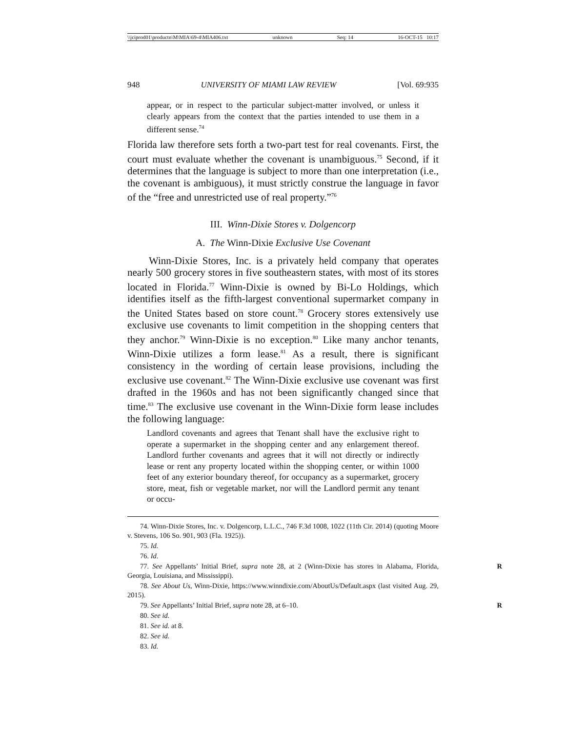\\jciprod01\productn\M\MIA\69-4\MIA406.txt unknown Seq: 14 16-OCT-15 10:17
948 UNIVERSITY OF MIAMI LAW REVIEW [Vol. 69:935
appear, or in respect to the particular subject-matter involved, or unless it clearly appears from the context that the parties intended to use them in a different sense.<sup>74</sup>
Florida law therefore sets forth a two-part test for real covenants. First, the court must evaluate whether the covenant is unambiguous.<sup>75</sup> Second, if it determines that the language is subject to more than one interpretation (i.e., the covenant is ambiguous), it must strictly construe the language in favor of the “free and unrestricted use of real property.”<sup>76</sup>
III. Winn-Dixie Stores v. Dolgencorp
A. The Winn-Dixie Exclusive Use Covenant
Winn-Dixie Stores, Inc. is a privately held company that operates nearly 500 grocery stores in five southeastern states, with most of its stores located in Florida.<sup>77</sup> Winn-Dixie is owned by Bi-Lo Holdings, which identifies itself as the fifth-largest conventional supermarket company in the United States based on store count.<sup>78</sup> Grocery stores extensively use exclusive use covenants to limit competition in the shopping centers that they anchor.<sup>79</sup> Winn-Dixie is no exception.<sup>80</sup> Like many anchor tenants, Winn-Dixie utilizes a form lease.<sup>81</sup> As a result, there is significant consistency in the wording of certain lease provisions, including the exclusive use covenant.<sup>82</sup> The Winn-Dixie exclusive use covenant was first drafted in the 1960s and has not been significantly changed since that time.<sup>83</sup> The exclusive use covenant in the Winn-Dixie form lease includes the following language:
Landlord covenants and agrees that Tenant shall have the exclusive right to operate a supermarket in the shopping center and any enlargement thereof. Landlord further covenants and agrees that it will not directly or indirectly lease or rent any property located within the shopping center, or within 1000 feet of any exterior boundary thereof, for occupancy as a supermarket, grocery store, meat, fish or vegetable market, nor will the Landlord permit any tenant or occu-
74. Winn-Dixie Stores, Inc. v. Dolgencorp, L.L.C., 746 F.3d 1008, 1022 (11th Cir. 2014) (quoting Moore v. Stevens, 106 So. 901, 903 (Fla. 1925)).
75. Id.
76. Id.
R 77. See Appellants’ Initial Brief, supra note 28, at 2 (Winn-Dixie has stores in Alabama, Florida, Georgia, Louisiana, and Mississippi).
78. See About Us, Winn-Dixie, https://www.winndixie.com/AboutUs/Default.aspx (last visited Aug. 29, 2015).
R 79. See Appellants’ Initial Brief, supra note 28, at 6–10.
80. See id.
81. See id. at 8.
82. See id.
83. Id.